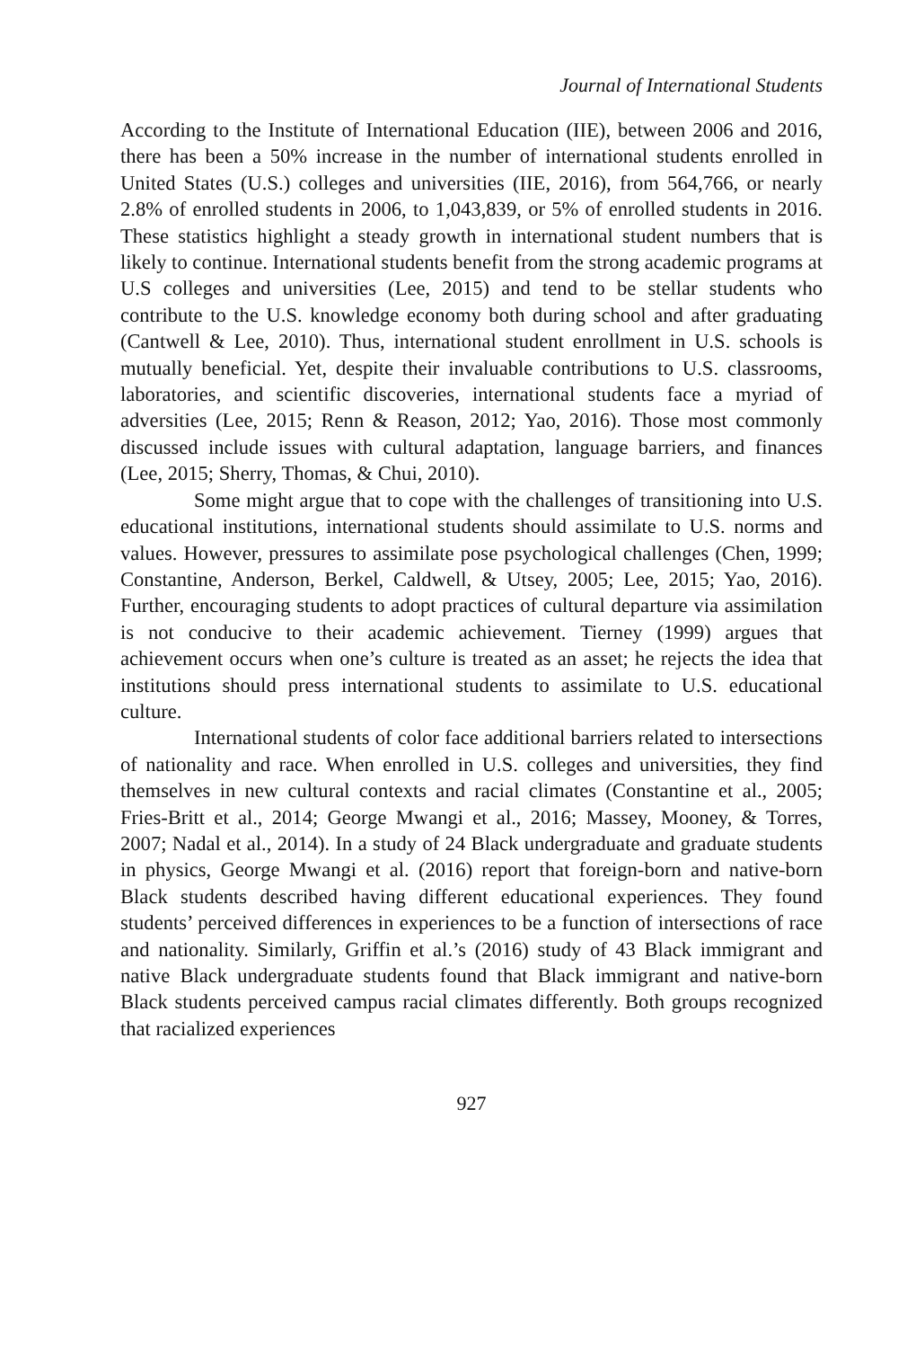Journal of International Students
According to the Institute of International Education (IIE), between 2006 and 2016, there has been a 50% increase in the number of international students enrolled in United States (U.S.) colleges and universities (IIE, 2016), from 564,766, or nearly 2.8% of enrolled students in 2006, to 1,043,839, or 5% of enrolled students in 2016. These statistics highlight a steady growth in international student numbers that is likely to continue. International students benefit from the strong academic programs at U.S colleges and universities (Lee, 2015) and tend to be stellar students who contribute to the U.S. knowledge economy both during school and after graduating (Cantwell & Lee, 2010). Thus, international student enrollment in U.S. schools is mutually beneficial. Yet, despite their invaluable contributions to U.S. classrooms, laboratories, and scientific discoveries, international students face a myriad of adversities (Lee, 2015; Renn & Reason, 2012; Yao, 2016). Those most commonly discussed include issues with cultural adaptation, language barriers, and finances (Lee, 2015; Sherry, Thomas, & Chui, 2010).
Some might argue that to cope with the challenges of transitioning into U.S. educational institutions, international students should assimilate to U.S. norms and values. However, pressures to assimilate pose psychological challenges (Chen, 1999; Constantine, Anderson, Berkel, Caldwell, & Utsey, 2005; Lee, 2015; Yao, 2016). Further, encouraging students to adopt practices of cultural departure via assimilation is not conducive to their academic achievement. Tierney (1999) argues that achievement occurs when one’s culture is treated as an asset; he rejects the idea that institutions should press international students to assimilate to U.S. educational culture.
International students of color face additional barriers related to intersections of nationality and race. When enrolled in U.S. colleges and universities, they find themselves in new cultural contexts and racial climates (Constantine et al., 2005; Fries-Britt et al., 2014; George Mwangi et al., 2016; Massey, Mooney, & Torres, 2007; Nadal et al., 2014). In a study of 24 Black undergraduate and graduate students in physics, George Mwangi et al. (2016) report that foreign-born and native-born Black students described having different educational experiences. They found students’ perceived differences in experiences to be a function of intersections of race and nationality. Similarly, Griffin et al.’s (2016) study of 43 Black immigrant and native Black undergraduate students found that Black immigrant and native-born Black students perceived campus racial climates differently. Both groups recognized that racialized experiences
927